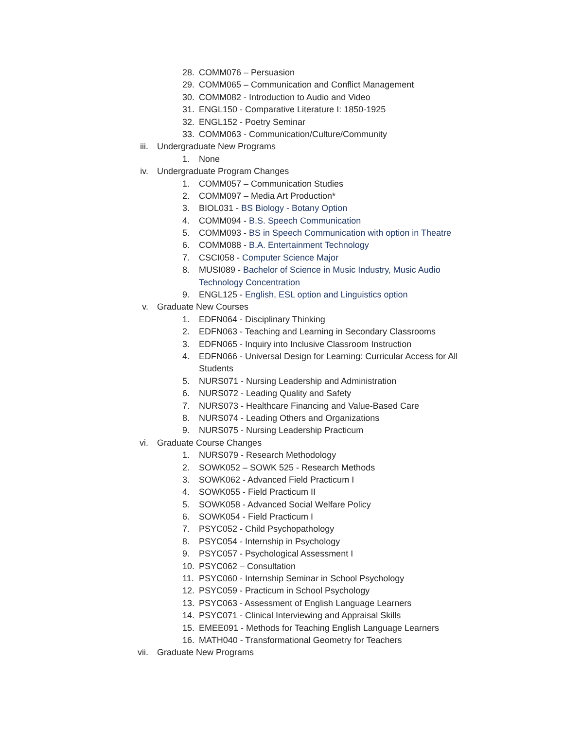28. COMM076 – Persuasion
29. COMM065 – Communication and Conflict Management
30. COMM082 - Introduction to Audio and Video
31. ENGL150 - Comparative Literature I: 1850-1925
32. ENGL152 - Poetry Seminar
33. COMM063 - Communication/Culture/Community
iii. Undergraduate New Programs
1. None
iv. Undergraduate Program Changes
1. COMM057 – Communication Studies
2. COMM097 – Media Art Production*
3. BIOL031 - BS Biology - Botany Option
4. COMM094 - B.S. Speech Communication
5. COMM093 - BS in Speech Communication with option in Theatre
6. COMM088 - B.A. Entertainment Technology
7. CSCI058 - Computer Science Major
8. MUSI089 - Bachelor of Science in Music Industry, Music Audio
Technology Concentration
9. ENGL125 - English, ESL option and Linguistics option
v. Graduate New Courses
1. EDFN064 - Disciplinary Thinking
2. EDFN063 - Teaching and Learning in Secondary Classrooms
3. EDFN065 - Inquiry into Inclusive Classroom Instruction
4. EDFN066 - Universal Design for Learning: Curricular Access for All
Students
5. NURS071 - Nursing Leadership and Administration
6. NURS072 - Leading Quality and Safety
7. NURS073 - Healthcare Financing and Value-Based Care
8. NURS074 - Leading Others and Organizations
9. NURS075 - Nursing Leadership Practicum
vi. Graduate Course Changes
1. NURS079 - Research Methodology
2. SOWK052 – SOWK 525 - Research Methods
3. SOWK062 - Advanced Field Practicum I
4. SOWK055 - Field Practicum II
5. SOWK058 - Advanced Social Welfare Policy
6. SOWK054 - Field Practicum I
7. PSYC052 - Child Psychopathology
8. PSYC054 - Internship in Psychology
9. PSYC057 - Psychological Assessment I
10. PSYC062 – Consultation
11. PSYC060 - Internship Seminar in School Psychology
12. PSYC059 - Practicum in School Psychology
13. PSYC063 - Assessment of English Language Learners
14. PSYC071 - Clinical Interviewing and Appraisal Skills
15. EMEE091 - Methods for Teaching English Language Learners
16. MATH040 - Transformational Geometry for Teachers
vii. Graduate New Programs